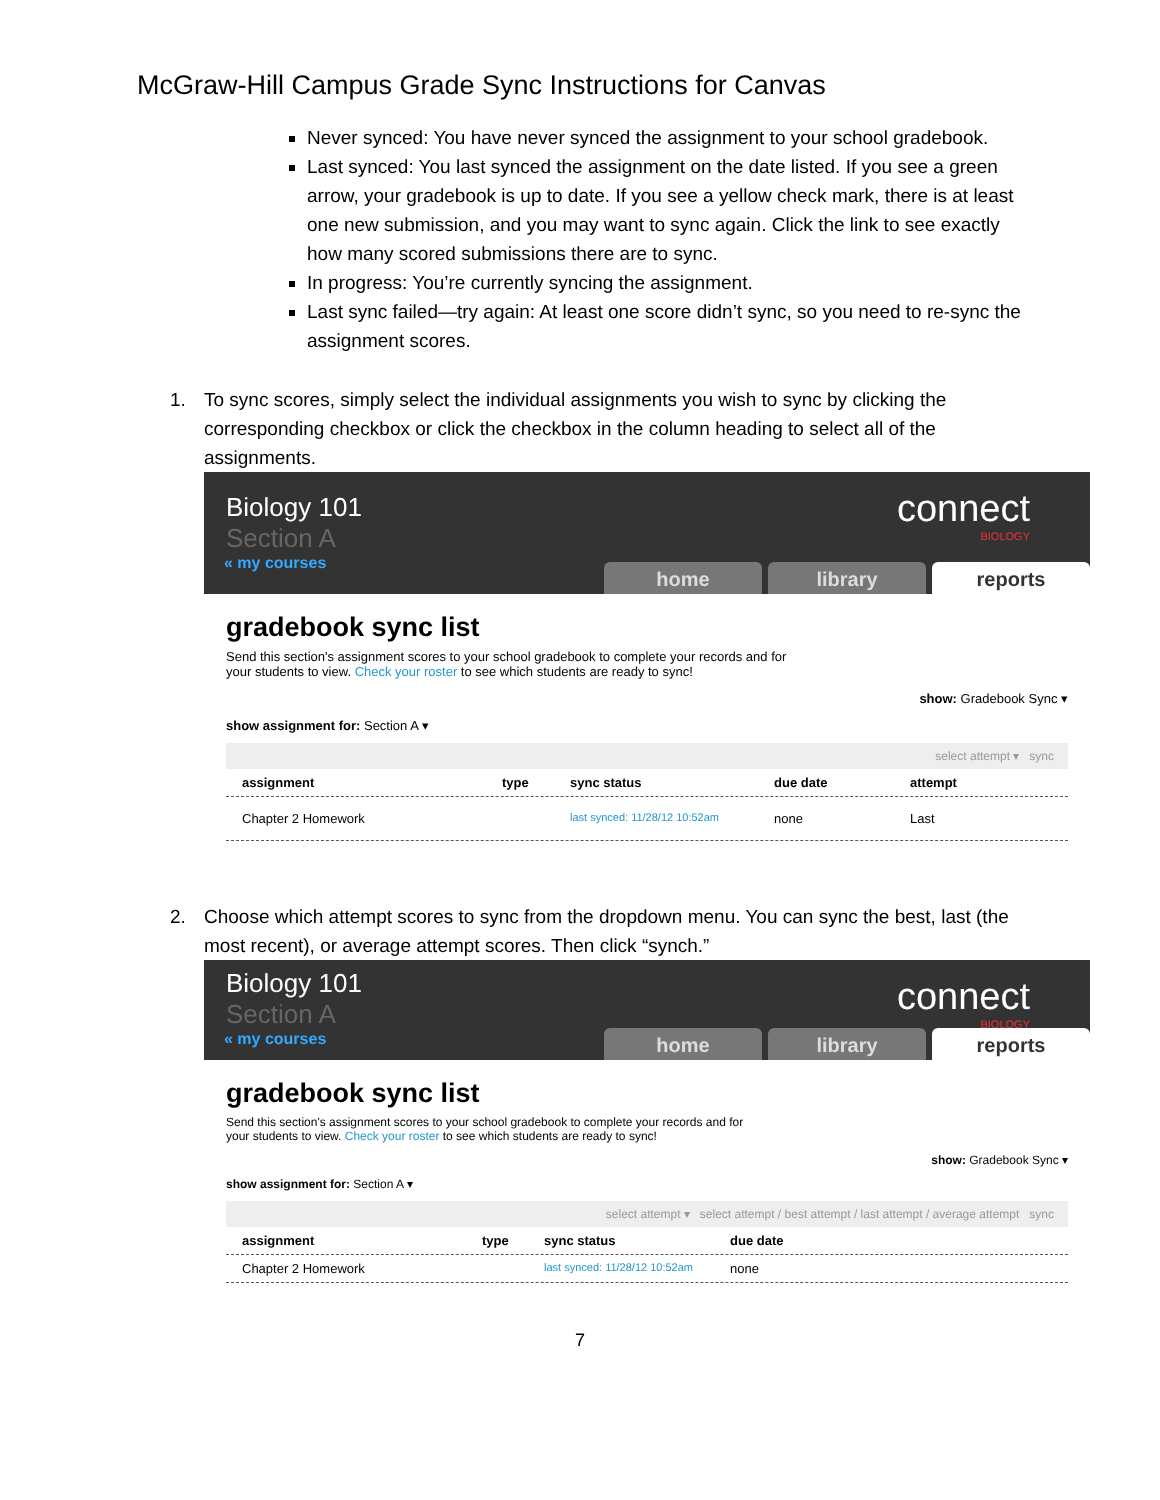McGraw-Hill Campus Grade Sync Instructions for Canvas
Never synced: You have never synced the assignment to your school gradebook.
Last synced: You last synced the assignment on the date listed. If you see a green arrow, your gradebook is up to date. If you see a yellow check mark, there is at least one new submission, and you may want to sync again. Click the link to see exactly how many scored submissions there are to sync.
In progress: You’re currently syncing the assignment.
Last sync failed—try again: At least one score didn’t sync, so you need to re-sync the assignment scores.
1. To sync scores, simply select the individual assignments you wish to sync by clicking the corresponding checkbox or click the checkbox in the column heading to select all of the assignments.
Biology 101
Section A
« my courses
connect
BIOLOGY
home library reports
gradebook sync list
Send this section's assignment scores to your school gradebook to complete your records and for
your students to view. Check your roster to see which students are ready to sync!
show: Gradebook Sync ▾
show assignment for: Section A ▾
select attempt ▾ sync
assignment type sync status due date attempt
Chapter 2 Homework last synced: 11/28/12 10:52am none Last
2. Choose which attempt scores to sync from the dropdown menu. You can sync the best, last (the most recent), or average attempt scores. Then click “synch.”
Biology 101
Section A
« my courses
connect
BIOLOGY
home library reports
gradebook sync list
Send this section's assignment scores to your school gradebook to complete your records and for
your students to view. Check your roster to see which students are ready to sync!
show: Gradebook Sync ▾
show assignment for: Section A ▾
select attempt ▾ select attempt / best attempt / last attempt / average attempt sync
assignment type sync status due date
Chapter 2 Homework last synced: 11/28/12 10:52am none
7